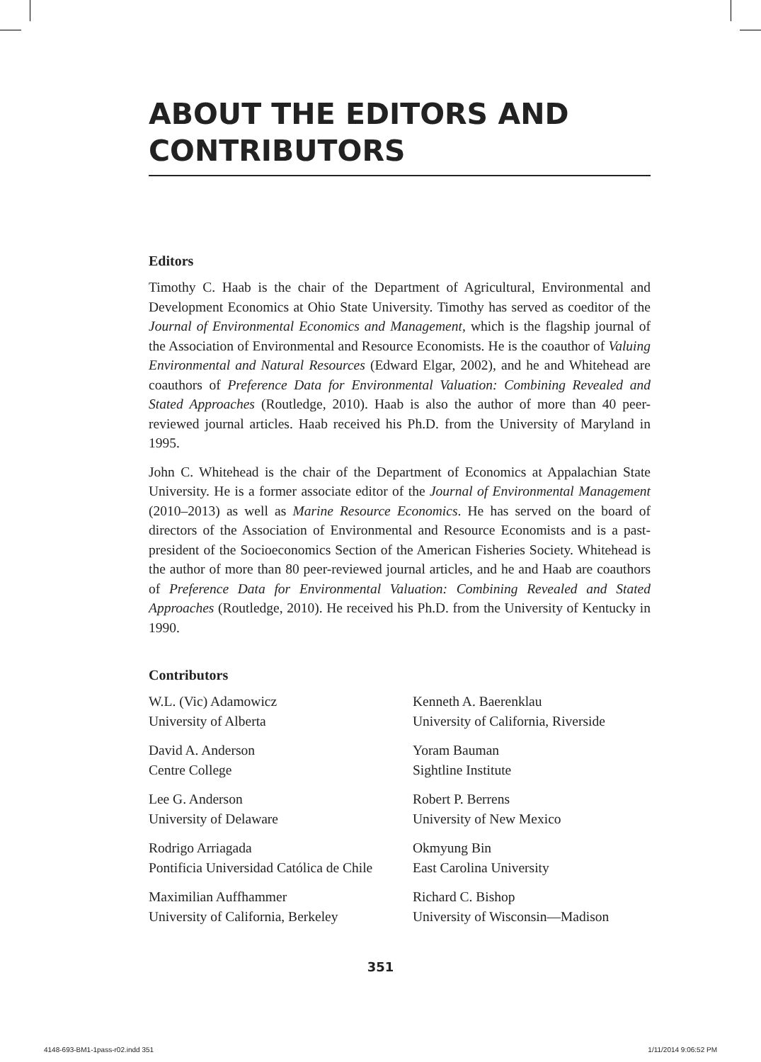ABOUT THE EDITORS AND CONTRIBUTORS
Editors
Timothy C. Haab is the chair of the Department of Agricultural, Environmental and Development Economics at Ohio State University. Timothy has served as coeditor of the Journal of Environmental Economics and Management, which is the flagship journal of the Association of Environmental and Resource Economists. He is the coauthor of Valuing Environmental and Natural Resources (Edward Elgar, 2002), and he and Whitehead are coauthors of Preference Data for Environmental Valuation: Combining Revealed and Stated Approaches (Routledge, 2010). Haab is also the author of more than 40 peer-reviewed journal articles. Haab received his Ph.D. from the University of Maryland in 1995.
John C. Whitehead is the chair of the Department of Economics at Appalachian State University. He is a former associate editor of the Journal of Environmental Management (2010–2013) as well as Marine Resource Economics. He has served on the board of directors of the Association of Environmental and Resource Economists and is a past-president of the Socioeconomics Section of the American Fisheries Society. Whitehead is the author of more than 80 peer-reviewed journal articles, and he and Haab are coauthors of Preference Data for Environmental Valuation: Combining Revealed and Stated Approaches (Routledge, 2010). He received his Ph.D. from the University of Kentucky in 1990.
Contributors
W.L. (Vic) Adamowicz
University of Alberta
Kenneth A. Baerenklau
University of California, Riverside
David A. Anderson
Centre College
Yoram Bauman
Sightline Institute
Lee G. Anderson
University of Delaware
Robert P. Berrens
University of New Mexico
Rodrigo Arriagada
Pontificia Universidad Católica de Chile
Okmyung Bin
East Carolina University
Maximilian Auffhammer
University of California, Berkeley
Richard C. Bishop
University of Wisconsin—Madison
351
4148-693-BM1-1pass-r02.indd 351
1/11/2014 9:06:52 PM